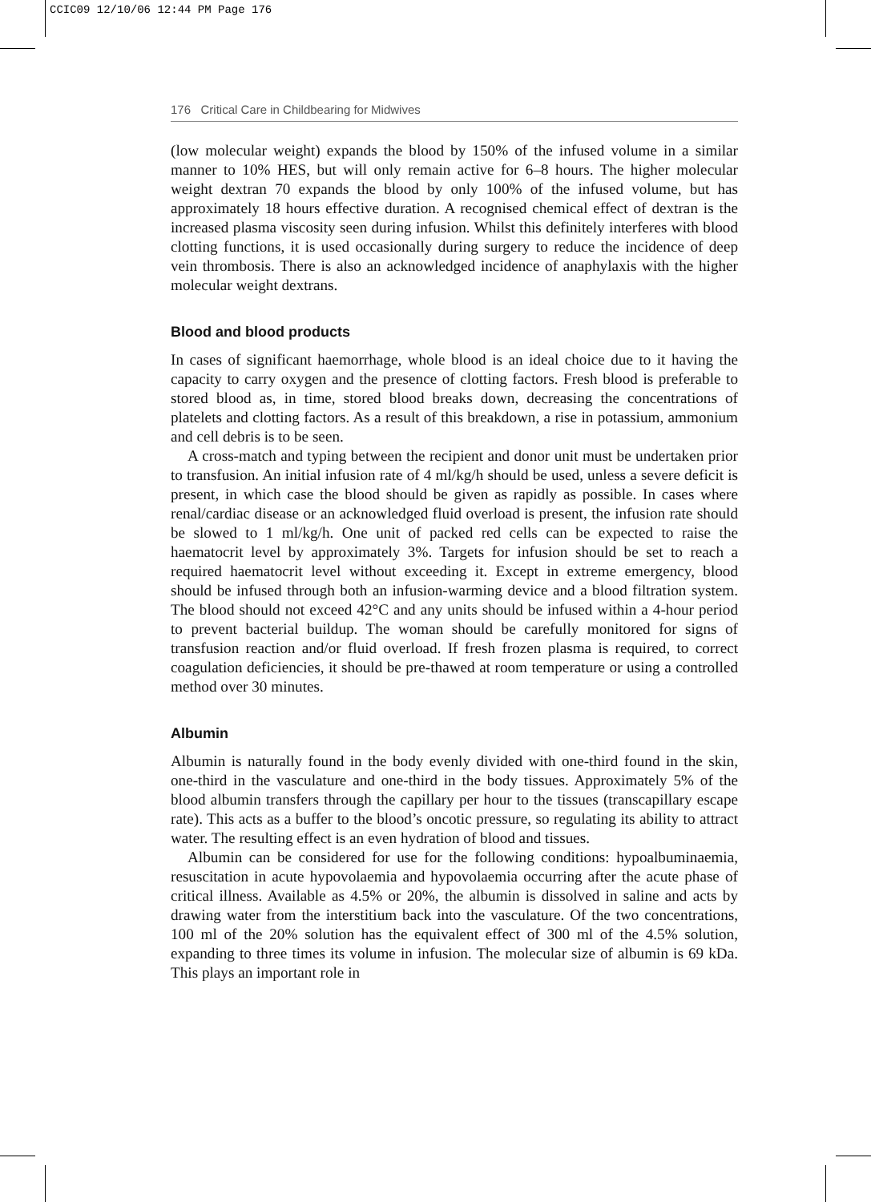CCIC09 12/10/06 12:44 PM Page 176
176 Critical Care in Childbearing for Midwives
(low molecular weight) expands the blood by 150% of the infused volume in a similar manner to 10% HES, but will only remain active for 6–8 hours. The higher molecular weight dextran 70 expands the blood by only 100% of the infused volume, but has approximately 18 hours effective duration. A recognised chemical effect of dextran is the increased plasma viscosity seen during infusion. Whilst this definitely interferes with blood clotting functions, it is used occasionally during surgery to reduce the incidence of deep vein thrombosis. There is also an acknowledged incidence of anaphylaxis with the higher molecular weight dextrans.
Blood and blood products
In cases of significant haemorrhage, whole blood is an ideal choice due to it having the capacity to carry oxygen and the presence of clotting factors. Fresh blood is preferable to stored blood as, in time, stored blood breaks down, decreasing the concentrations of platelets and clotting factors. As a result of this breakdown, a rise in potassium, ammonium and cell debris is to be seen.
A cross-match and typing between the recipient and donor unit must be undertaken prior to transfusion. An initial infusion rate of 4 ml/kg/h should be used, unless a severe deficit is present, in which case the blood should be given as rapidly as possible. In cases where renal/cardiac disease or an acknowledged fluid overload is present, the infusion rate should be slowed to 1 ml/kg/h. One unit of packed red cells can be expected to raise the haematocrit level by approximately 3%. Targets for infusion should be set to reach a required haematocrit level without exceeding it. Except in extreme emergency, blood should be infused through both an infusion-warming device and a blood filtration system. The blood should not exceed 42°C and any units should be infused within a 4-hour period to prevent bacterial buildup. The woman should be carefully monitored for signs of transfusion reaction and/or fluid overload. If fresh frozen plasma is required, to correct coagulation deficiencies, it should be pre-thawed at room temperature or using a controlled method over 30 minutes.
Albumin
Albumin is naturally found in the body evenly divided with one-third found in the skin, one-third in the vasculature and one-third in the body tissues. Approximately 5% of the blood albumin transfers through the capillary per hour to the tissues (transcapillary escape rate). This acts as a buffer to the blood’s oncotic pressure, so regulating its ability to attract water. The resulting effect is an even hydration of blood and tissues.
Albumin can be considered for use for the following conditions: hypoalbuminaemia, resuscitation in acute hypovolaemia and hypovolaemia occurring after the acute phase of critical illness. Available as 4.5% or 20%, the albumin is dissolved in saline and acts by drawing water from the interstitium back into the vasculature. Of the two concentrations, 100 ml of the 20% solution has the equivalent effect of 300 ml of the 4.5% solution, expanding to three times its volume in infusion. The molecular size of albumin is 69 kDa. This plays an important role in